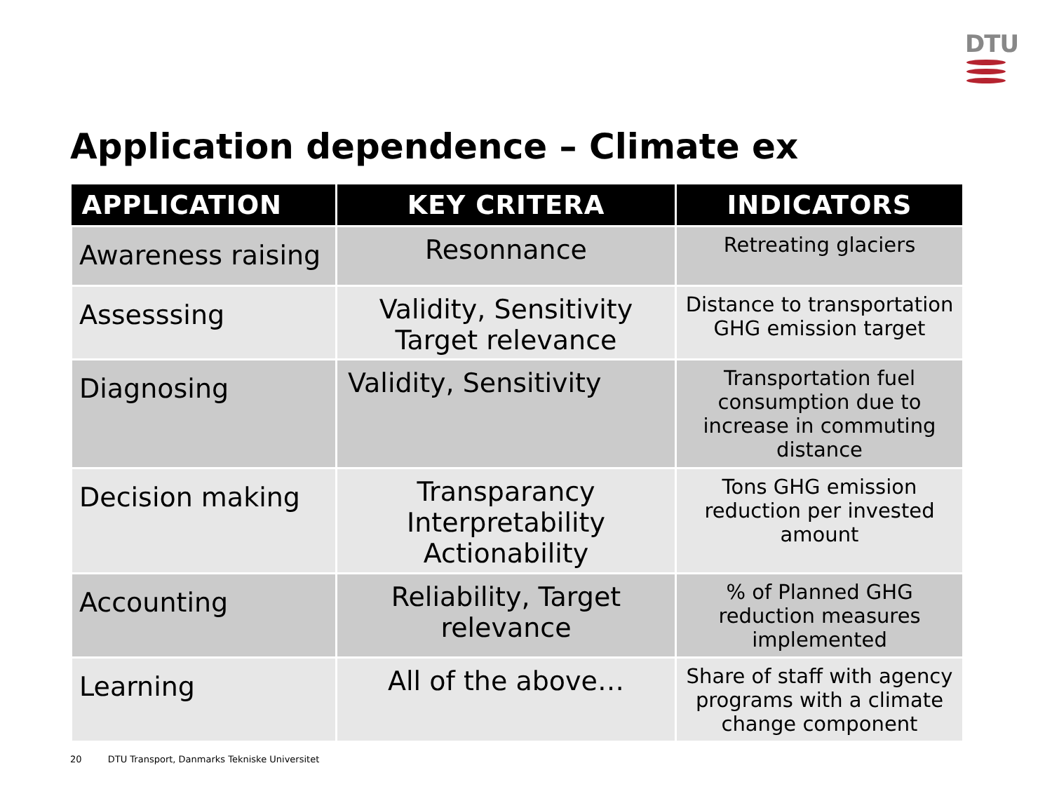DTU
Application dependence – Climate ex
| APPLICATION | KEY CRITERA | INDICATORS |
| --- | --- | --- |
| Awareness raising | Resonnance | Retreating glaciers |
| Assesssing | Validity, Sensitivity Target relevance | Distance to transportation GHG emission target |
| Diagnosing | Validity, Sensitivity | Transportation fuel consumption due to increase in commuting distance |
| Decision making | Transparancy Interpretability Actionability | Tons GHG emission reduction per invested amount |
| Accounting | Reliability, Target relevance | % of Planned GHG reduction measures implemented |
| Learning | All of the above… | Share of staff with agency programs with a climate change component |
20 DTU Transport, Danmarks Tekniske Universitet